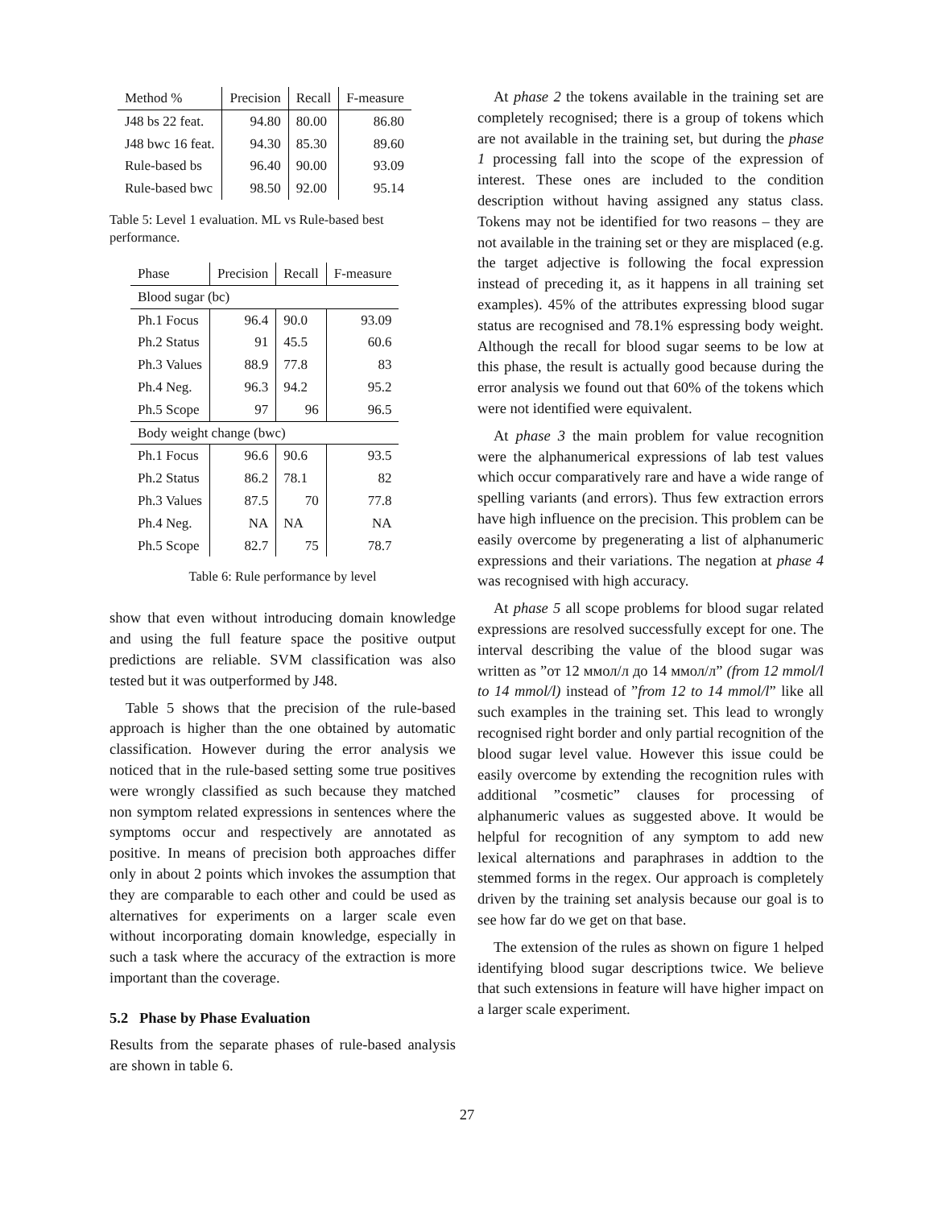| Method % | Precision | Recall | F-measure |
| --- | --- | --- | --- |
| J48 bs 22 feat. | 94.80 | 80.00 | 86.80 |
| J48 bwc 16 feat. | 94.30 | 85.30 | 89.60 |
| Rule-based bs | 96.40 | 90.00 | 93.09 |
| Rule-based bwc | 98.50 | 92.00 | 95.14 |
Table 5: Level 1 evaluation. ML vs Rule-based best performance.
| Phase | Precision | Recall | F-measure |
| --- | --- | --- | --- |
| Blood sugar (bc) | | | |
| Ph.1 Focus | 96.4 | 90.0 | 93.09 |
| Ph.2 Status | 91 | 45.5 | 60.6 |
| Ph.3 Values | 88.9 | 77.8 | 83 |
| Ph.4 Neg. | 96.3 | 94.2 | 95.2 |
| Ph.5 Scope | 97 | 96 | 96.5 |
| Body weight change (bwc) | | | |
| Ph.1 Focus | 96.6 | 90.6 | 93.5 |
| Ph.2 Status | 86.2 | 78.1 | 82 |
| Ph.3 Values | 87.5 | 70 | 77.8 |
| Ph.4 Neg. | NA | NA | NA |
| Ph.5 Scope | 82.7 | 75 | 78.7 |
Table 6: Rule performance by level
show that even without introducing domain knowledge and using the full feature space the positive output predictions are reliable. SVM classification was also tested but it was outperformed by J48.
Table 5 shows that the precision of the rule-based approach is higher than the one obtained by automatic classification. However during the error analysis we noticed that in the rule-based setting some true positives were wrongly classified as such because they matched non symptom related expressions in sentences where the symptoms occur and respectively are annotated as positive. In means of precision both approaches differ only in about 2 points which invokes the assumption that they are comparable to each other and could be used as alternatives for experiments on a larger scale even without incorporating domain knowledge, especially in such a task where the accuracy of the extraction is more important than the coverage.
5.2 Phase by Phase Evaluation
Results from the separate phases of rule-based analysis are shown in table 6.
At phase 2 the tokens available in the training set are completely recognised; there is a group of tokens which are not available in the training set, but during the phase 1 processing fall into the scope of the expression of interest. These ones are included to the condition description without having assigned any status class. Tokens may not be identified for two reasons – they are not available in the training set or they are misplaced (e.g. the target adjective is following the focal expression instead of preceding it, as it happens in all training set examples). 45% of the attributes expressing blood sugar status are recognised and 78.1% espressing body weight. Although the recall for blood sugar seems to be low at this phase, the result is actually good because during the error analysis we found out that 60% of the tokens which were not identified were equivalent.
At phase 3 the main problem for value recognition were the alphanumerical expressions of lab test values which occur comparatively rare and have a wide range of spelling variants (and errors). Thus few extraction errors have high influence on the precision. This problem can be easily overcome by pregenerating a list of alphanumeric expressions and their variations. The negation at phase 4 was recognised with high accuracy.
At phase 5 all scope problems for blood sugar related expressions are resolved successfully except for one. The interval describing the value of the blood sugar was written as ”от 12 ммол/л до 14 ммол/л” (from 12 mmol/l to 14 mmol/l) instead of ”from 12 to 14 mmol/l” like all such examples in the training set. This lead to wrongly recognised right border and only partial recognition of the blood sugar level value. However this issue could be easily overcome by extending the recognition rules with additional ”cosmetic” clauses for processing of alphanumeric values as suggested above. It would be helpful for recognition of any symptom to add new lexical alternations and paraphrases in addtion to the stemmed forms in the regex. Our approach is completely driven by the training set analysis because our goal is to see how far do we get on that base.
The extension of the rules as shown on figure 1 helped identifying blood sugar descriptions twice. We believe that such extensions in feature will have higher impact on a larger scale experiment.
27